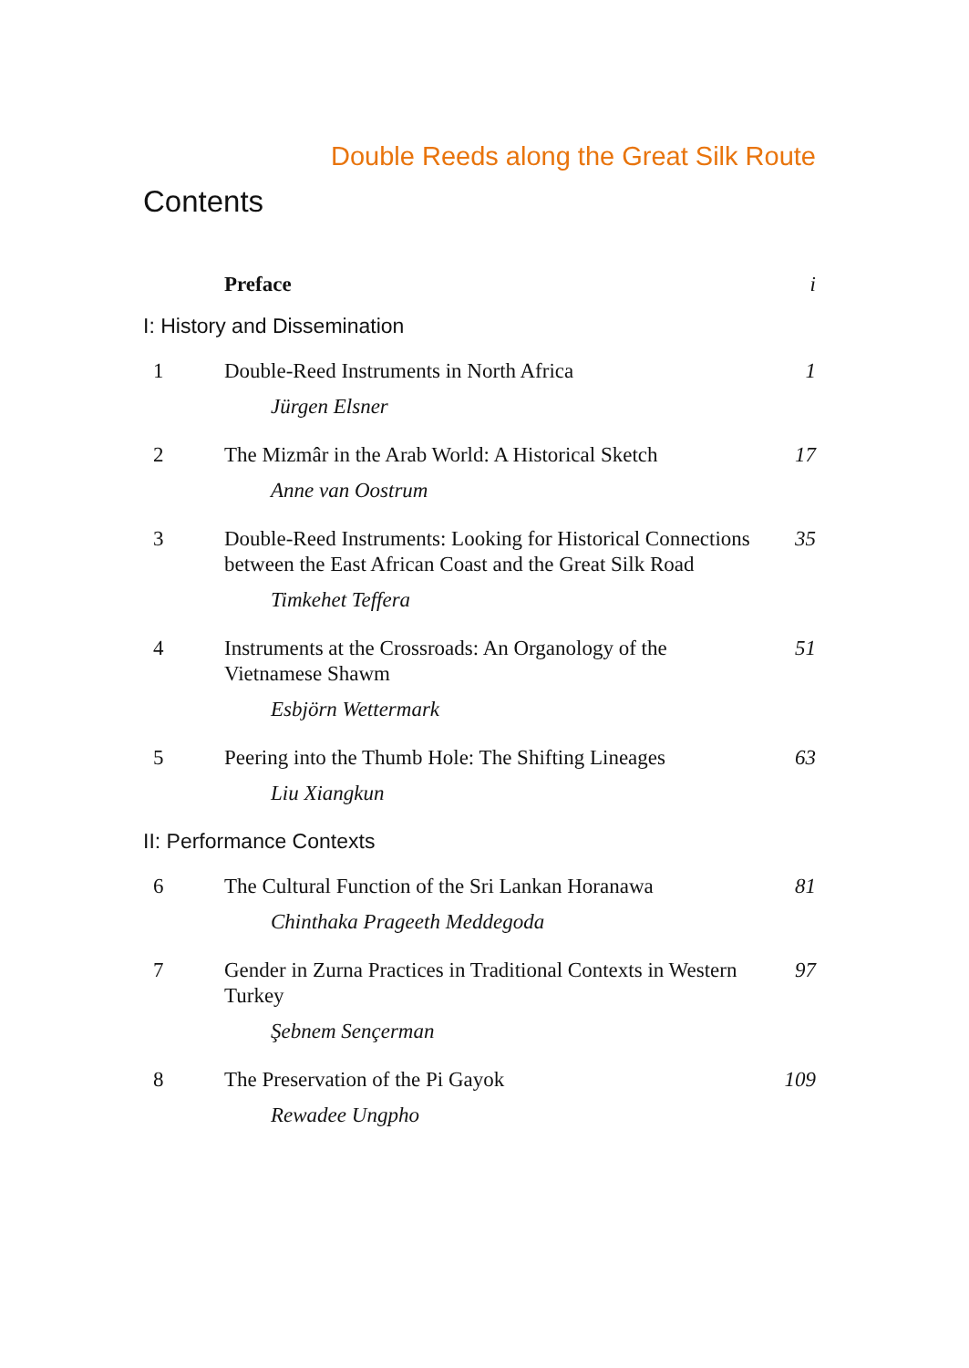Double Reeds along the Great Silk Route
Contents
Preface i
I: History and Dissemination
1 Double-Reed Instruments in North Africa
1
Jürgen Elsner
2 The Mizmâr in the Arab World: A Historical Sketch
17
Anne van Oostrum
3 Double-Reed Instruments: Looking for Historical Connections between the East African Coast and the Great Silk Road
35
Timkehet Teffera
4 Instruments at the Crossroads: An Organology of the Vietnamese Shawm
51
Esbjörn Wettermark
5 Peering into the Thumb Hole: The Shifting Lineages
63
Liu Xiangkun
II: Performance Contexts
6 The Cultural Function of the Sri Lankan Horanawa
81
Chinthaka Prageeth Meddegoda
7 Gender in Zurna Practices in Traditional Contexts in Western Turkey
97
Şebnem Sençerman
8 The Preservation of the Pi Gayok
109
Rewadee Ungpho